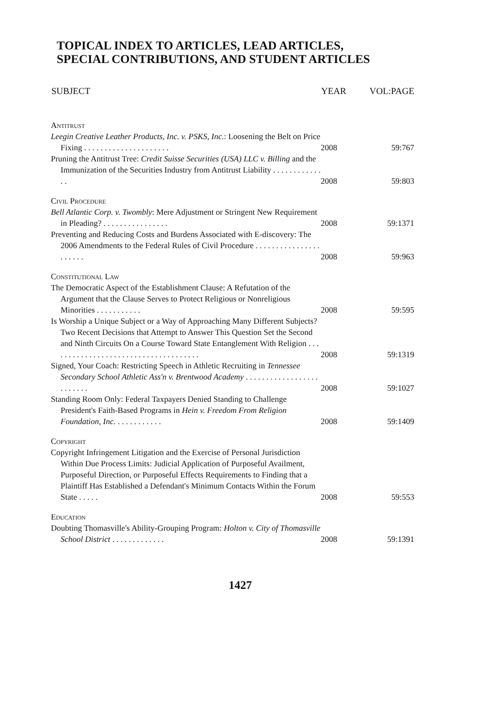TOPICAL INDEX TO ARTICLES, LEAD ARTICLES,
SPECIAL CONTRIBUTIONS, AND STUDENT ARTICLES
| SUBJECT | YEAR | VOL:PAGE |
| --- | --- | --- |
| Antitrust | | |
| Leegin Creative Leather Products, Inc. v. PSKS, Inc. : Loosening the Belt on Price Fixing . . . . . . . . . . . . . . . . . . . . . | 2008 | 59:767 |
| Pruning the Antitrust Tree: Credit Suisse Securities (USA) LLC v. Billing and the Immunization of the Securities Industry from Antitrust Liability . . . . . . . . . . . . . . | 2008 | 59:803 |
| Civil Procedure | | |
| Bell Atlantic Corp. v. Twombly : Mere Adjustment or Stringent New Requirement in Pleading? . . . . . . . . . . . . . . . . | 2008 | 59:1371 |
| Preventing and Reducing Costs and Burdens Associated with E-discovery: The 2006 Amendments to the Federal Rules of Civil Procedure . . . . . . . . . . . . . . . . . . . . . . | 2008 | 59:963 |
| Constitutional Law | | |
| The Democratic Aspect of the Establishment Clause: A Refutation of the Argument that the Clause Serves to Protect Religious or Nonreligious Minorities . . . . . . . . . . . | 2008 | 59:595 |
| Is Worship a Unique Subject or a Way of Approaching Many Different Subjects? Two Recent Decisions that Attempt to Answer This Question Set the Second and Ninth Circuits On a Course Toward State Entanglement With Religion . . . . . . . . . . . . . . . . . . . . . . . . . . . . . . . . . . . . . | 2008 | 59:1319 |
| Signed, Your Coach: Restricting Speech in Athletic Recruiting in Tennessee Secondary School Athletic Ass'n v. Brentwood Academy . . . . . . . . . . . . . . . . . . . . . . . . . | 2008 | 59:1027 |
| Standing Room Only: Federal Taxpayers Denied Standing to Challenge President's Faith-Based Programs in Hein v. Freedom From Religion Foundation, Inc. . . . . . . . . . . . | 2008 | 59:1409 |
| Copyright | | |
| Copyright Infringement Litigation and the Exercise of Personal Jurisdiction Within Due Process Limits: Judicial Application of Purposeful Availment, Purposeful Direction, or Purposeful Effects Requirements to Finding that a Plaintiff Has Established a Defendant's Minimum Contacts Within the Forum State . . . . . | 2008 | 59:553 |
| Education | | |
| Doubting Thomasville's Ability-Grouping Program: Holton v. City of Thomasville School District . . . . . . . . . . . . . | 2008 | 59:1391 |
1427